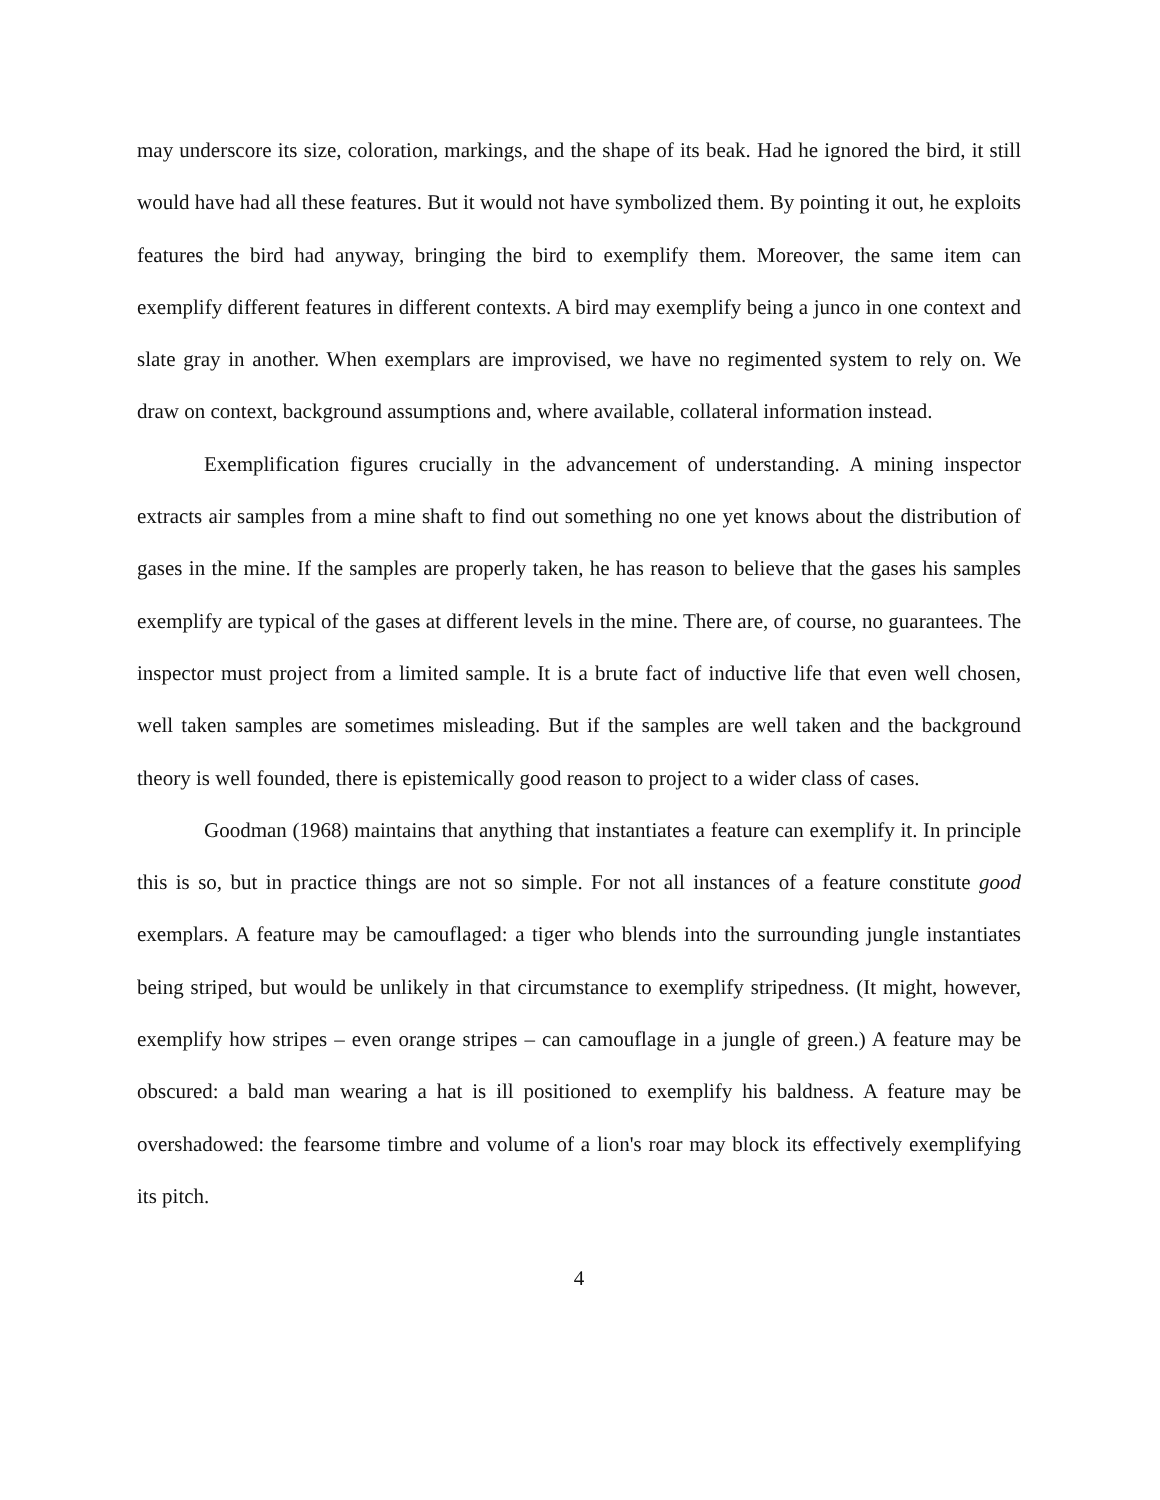may underscore its size, coloration, markings, and the shape of its beak. Had he ignored the bird, it still would have had all these features. But it would not have symbolized them. By pointing it out, he exploits features the bird had anyway, bringing the bird to exemplify them. Moreover, the same item can exemplify different features in different contexts. A bird may exemplify being a junco in one context and slate gray in another. When exemplars are improvised, we have no regimented system to rely on. We draw on context, background assumptions and, where available, collateral information instead.
Exemplification figures crucially in the advancement of understanding. A mining inspector extracts air samples from a mine shaft to find out something no one yet knows about the distribution of gases in the mine. If the samples are properly taken, he has reason to believe that the gases his samples exemplify are typical of the gases at different levels in the mine. There are, of course, no guarantees. The inspector must project from a limited sample. It is a brute fact of inductive life that even well chosen, well taken samples are sometimes misleading. But if the samples are well taken and the background theory is well founded, there is epistemically good reason to project to a wider class of cases.
Goodman (1968) maintains that anything that instantiates a feature can exemplify it. In principle this is so, but in practice things are not so simple. For not all instances of a feature constitute good exemplars. A feature may be camouflaged: a tiger who blends into the surrounding jungle instantiates being striped, but would be unlikely in that circumstance to exemplify stripedness. (It might, however, exemplify how stripes – even orange stripes – can camouflage in a jungle of green.) A feature may be obscured: a bald man wearing a hat is ill positioned to exemplify his baldness. A feature may be overshadowed: the fearsome timbre and volume of a lion's roar may block its effectively exemplifying its pitch.
4